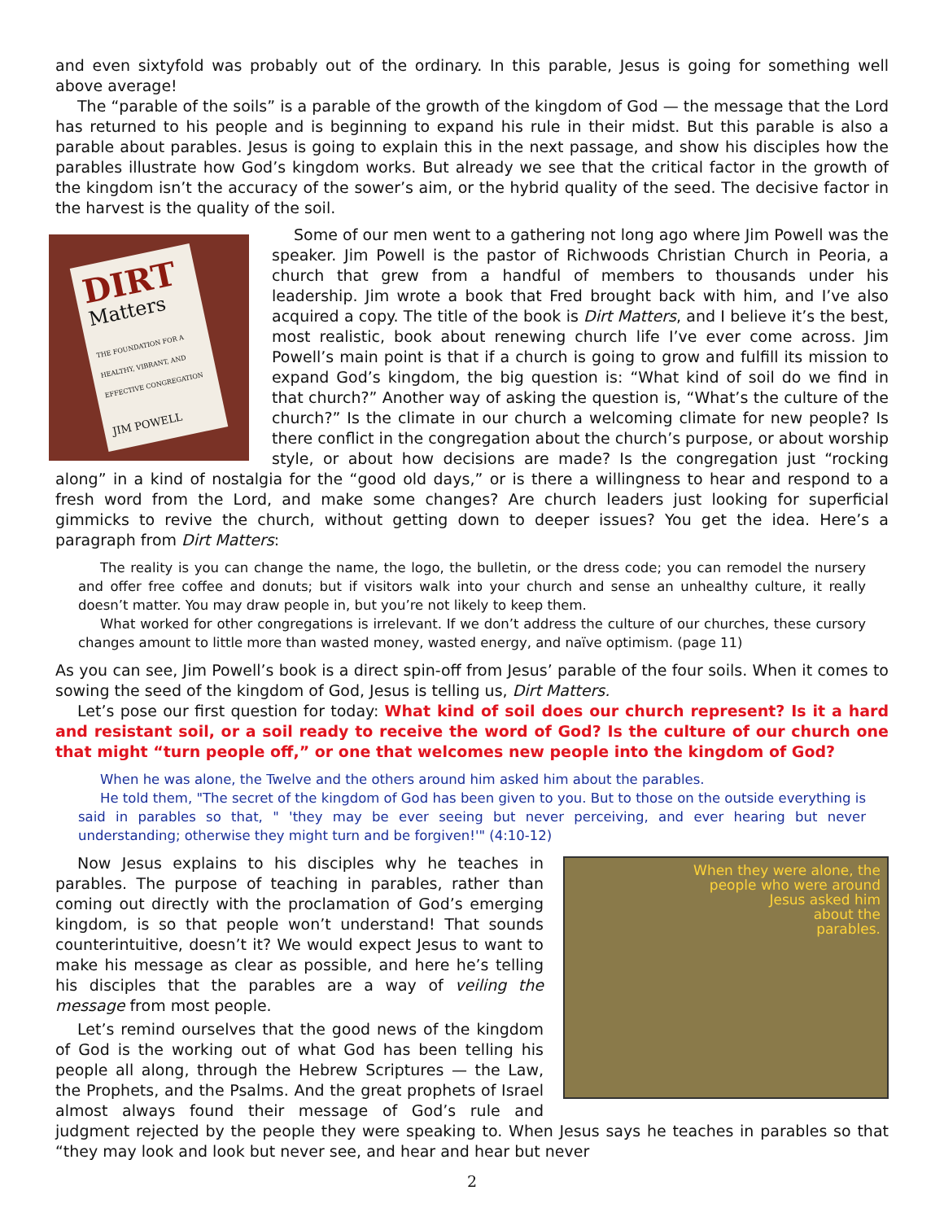and even sixtyfold was probably out of the ordinary. In this parable, Jesus is going for something well above average!
The “parable of the soils” is a parable of the growth of the kingdom of God — the message that the Lord has returned to his people and is beginning to expand his rule in their midst. But this parable is also a parable about parables. Jesus is going to explain this in the next passage, and show his disciples how the parables illustrate how God’s kingdom works. But already we see that the critical factor in the growth of the kingdom isn’t the accuracy of the sower’s aim, or the hybrid quality of the seed. The decisive factor in the harvest is the quality of the soil.
DIRT
Matters
THE FOUNDATION FOR A HEALTHY, VIBRANT, AND EFFECTIVE CONGREGATION
JIM POWELL
Some of our men went to a gathering not long ago where Jim Powell was the speaker. Jim Powell is the pastor of Richwoods Christian Church in Peoria, a church that grew from a handful of members to thousands under his leadership. Jim wrote a book that Fred brought back with him, and I’ve also acquired a copy. The title of the book is Dirt Matters, and I believe it’s the best, most realistic, book about renewing church life I’ve ever come across. Jim Powell’s main point is that if a church is going to grow and fulfill its mission to expand God’s kingdom, the big question is: “What kind of soil do we find in that church?” Another way of asking the question is, “What’s the culture of the church?” Is the climate in our church a welcoming climate for new people? Is there conflict in the congregation about the church’s purpose, or about worship style, or about how decisions are made? Is the congregation just “rocking along” in a kind of nostalgia for the “good old days,” or is there a willingness to hear and respond to a fresh word from the Lord, and make some changes? Are church leaders just looking for superficial gimmicks to revive the church, without getting down to deeper issues? You get the idea. Here’s a paragraph from Dirt Matters:
The reality is you can change the name, the logo, the bulletin, or the dress code; you can remodel the nursery and offer free coffee and donuts; but if visitors walk into your church and sense an unhealthy culture, it really doesn’t matter. You may draw people in, but you’re not likely to keep them.
What worked for other congregations is irrelevant. If we don’t address the culture of our churches, these cursory changes amount to little more than wasted money, wasted energy, and naïve optimism. (page 11)
As you can see, Jim Powell’s book is a direct spin-off from Jesus’ parable of the four soils. When it comes to sowing the seed of the kingdom of God, Jesus is telling us, Dirt Matters.
Let’s pose our first question for today: What kind of soil does our church represent? Is it a hard and resistant soil, or a soil ready to receive the word of God? Is the culture of our church one that might “turn people off,” or one that welcomes new people into the kingdom of God?
When he was alone, the Twelve and the others around him asked him about the parables.
He told them, "The secret of the kingdom of God has been given to you. But to those on the outside everything is said in parables so that, " 'they may be ever seeing but never perceiving, and ever hearing but never understanding; otherwise they might turn and be forgiven!'" (4:10-12)
When they were alone, the
people who were around
Jesus asked him
about the
parables.
Now Jesus explains to his disciples why he teaches in parables. The purpose of teaching in parables, rather than coming out directly with the proclamation of God’s emerging kingdom, is so that people won’t understand! That sounds counterintuitive, doesn’t it? We would expect Jesus to want to make his message as clear as possible, and here he’s telling his disciples that the parables are a way of veiling the message from most people.
Let’s remind ourselves that the good news of the kingdom of God is the working out of what God has been telling his people all along, through the Hebrew Scriptures — the Law, the Prophets, and the Psalms. And the great prophets of Israel almost always found their message of God’s rule and judgment rejected by the people they were speaking to. When Jesus says he teaches in parables so that “they may look and look but never see, and hear and hear but never
2